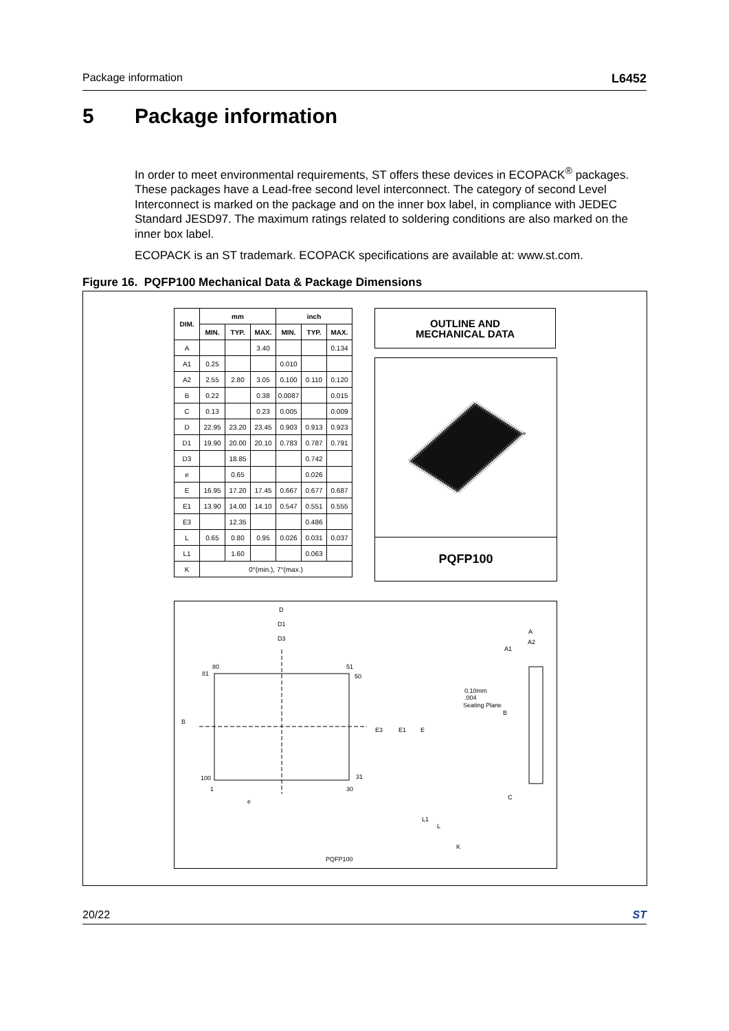Package information L6452
5 Package information
In order to meet environmental requirements, ST offers these devices in ECOPACK<sup>®</sup> packages. These packages have a Lead-free second level interconnect. The category of second Level Interconnect is marked on the package and on the inner box label, in compliance with JEDEC Standard JESD97. The maximum ratings related to soldering conditions are also marked on the inner box label.
ECOPACK is an ST trademark. ECOPACK specifications are available at: www.st.com.
Figure 16. PQFP100 Mechanical Data & Package Dimensions
| DIM. | mm | | | inch | | |
| --- | --- | --- | --- | --- | --- | --- |
| | MIN. | TYP. | MAX. | MIN. | TYP. | MAX. |
| A | | | 3.40 | | | 0.134 |
| A1 | 0.25 | | | 0.010 | | |
| A2 | 2.55 | 2.80 | 3.05 | 0.100 | 0.110 | 0.120 |
| B | 0.22 | | 0.38 | 0.0087 | | 0.015 |
| C | 0.13 | | 0.23 | 0.005 | | 0.009 |
| D | 22.95 | 23.20 | 23.45 | 0.903 | 0.913 | 0.923 |
| D1 | 19.90 | 20.00 | 20.10 | 0.783 | 0.787 | 0.791 |
| D3 | | 18.85 | | | 0.742 | |
| e | | 0.65 | | | 0.026 | |
| E | 16.95 | 17.20 | 17.45 | 0.667 | 0.677 | 0.687 |
| E1 | 13.90 | 14.00 | 14.10 | 0.547 | 0.551 | 0.555 |
| E3 | | 12.35 | | | 0.486 | |
| L | 0.65 | 0.80 | 0.95 | 0.026 | 0.031 | 0.037 |
| L1 | | 1.60 | | | 0.063 | |
| K | 0°(min.), 7°(max.) | | | | | |
OUTLINE AND
MECHANICAL DATA
PQFP100
D
D1
D3
80
81
51
50
100
1
30
31
e
E3
E1
E
A
A2
A1
B
C
L1
L
K
B
0,10mm
.004
Seating Plane
PQFP100
20/22 ST